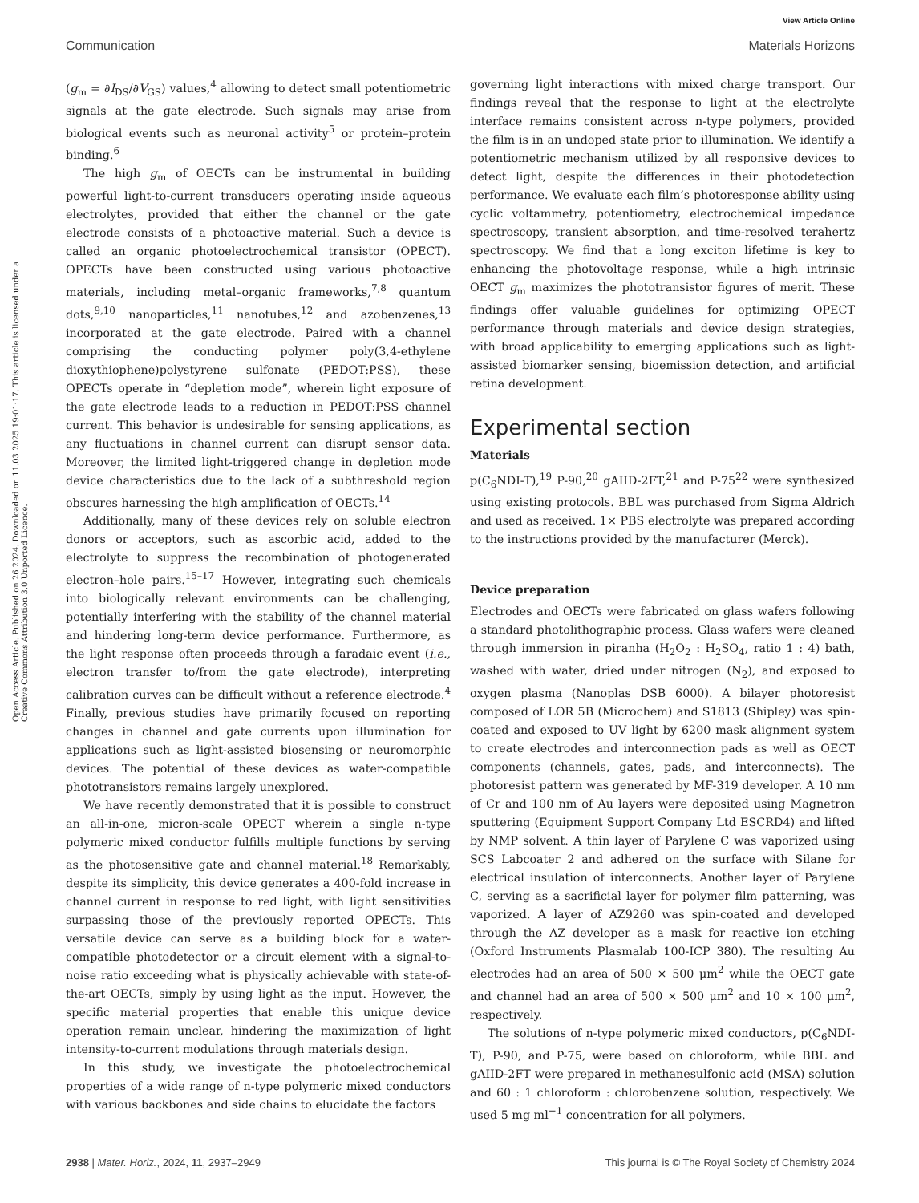View Article Online
Communication Materials Horizons
Open Access Article. Published on 26 2024. Downloaded on 11.03.2025 19:01:17. This article is licensed under a Creative Commons Attribution 3.0 Unported Licence.
(g<sub>m</sub> = ∂I<sub>DS</sub>/∂V<sub>GS</sub>) values,<sup>4</sup> allowing to detect small potentiometric signals at the gate electrode. Such signals may arise from biological events such as neuronal activity<sup>5</sup> or protein–protein binding.<sup>6</sup>
The high g<sub>m</sub> of OECTs can be instrumental in building powerful light-to-current transducers operating inside aqueous electrolytes, provided that either the channel or the gate electrode consists of a photoactive material. Such a device is called an organic photoelectrochemical transistor (OPECT). OPECTs have been constructed using various photoactive materials, including metal–organic frameworks,<sup>7,8</sup> quantum dots,<sup>9,10</sup> nanoparticles,<sup>11</sup> nanotubes,<sup>12</sup> and azobenzenes,<sup>13</sup> incorporated at the gate electrode. Paired with a channel comprising the conducting polymer poly(3,4-ethylene dioxythiophene)polystyrene sulfonate (PEDOT:PSS), these OPECTs operate in “depletion mode”, wherein light exposure of the gate electrode leads to a reduction in PEDOT:PSS channel current. This behavior is undesirable for sensing applications, as any fluctuations in channel current can disrupt sensor data. Moreover, the limited light-triggered change in depletion mode device characteristics due to the lack of a subthreshold region obscures harnessing the high amplification of OECTs.<sup>14</sup>
Additionally, many of these devices rely on soluble electron donors or acceptors, such as ascorbic acid, added to the electrolyte to suppress the recombination of photogenerated electron–hole pairs.<sup>15–17</sup> However, integrating such chemicals into biologically relevant environments can be challenging, potentially interfering with the stability of the channel material and hindering long-term device performance. Furthermore, as the light response often proceeds through a faradaic event (i.e., electron transfer to/from the gate electrode), interpreting calibration curves can be difficult without a reference electrode.<sup>4</sup> Finally, previous studies have primarily focused on reporting changes in channel and gate currents upon illumination for applications such as light-assisted biosensing or neuromorphic devices. The potential of these devices as water-compatible phototransistors remains largely unexplored.
We have recently demonstrated that it is possible to construct an all-in-one, micron-scale OPECT wherein a single n-type polymeric mixed conductor fulfills multiple functions by serving as the photosensitive gate and channel material.<sup>18</sup> Remarkably, despite its simplicity, this device generates a 400-fold increase in channel current in response to red light, with light sensitivities surpassing those of the previously reported OPECTs. This versatile device can serve as a building block for a water-compatible photodetector or a circuit element with a signal-to-noise ratio exceeding what is physically achievable with state-of-the-art OECTs, simply by using light as the input. However, the specific material properties that enable this unique device operation remain unclear, hindering the maximization of light intensity-to-current modulations through materials design.
In this study, we investigate the photoelectrochemical properties of a wide range of n-type polymeric mixed conductors with various backbones and side chains to elucidate the factors
governing light interactions with mixed charge transport. Our findings reveal that the response to light at the electrolyte interface remains consistent across n-type polymers, provided the film is in an undoped state prior to illumination. We identify a potentiometric mechanism utilized by all responsive devices to detect light, despite the differences in their photodetection performance. We evaluate each film’s photoresponse ability using cyclic voltammetry, potentiometry, electrochemical impedance spectroscopy, transient absorption, and time-resolved terahertz spectroscopy. We find that a long exciton lifetime is key to enhancing the photovoltage response, while a high intrinsic OECT g<sub>m</sub> maximizes the phototransistor figures of merit. These findings offer valuable guidelines for optimizing OPECT performance through materials and device design strategies, with broad applicability to emerging applications such as light-assisted biomarker sensing, bioemission detection, and artificial retina development.
Experimental section
Materials
p(C<sub>6</sub>NDI-T),<sup>19</sup> P-90,<sup>20</sup> gAIID-2FT,<sup>21</sup> and P-75<sup>22</sup> were synthesized using existing protocols. BBL was purchased from Sigma Aldrich and used as received. 1× PBS electrolyte was prepared according to the instructions provided by the manufacturer (Merck).
Device preparation
Electrodes and OECTs were fabricated on glass wafers following a standard photolithographic process. Glass wafers were cleaned through immersion in piranha (H<sub>2</sub>O<sub>2</sub> : H<sub>2</sub>SO<sub>4</sub>, ratio 1 : 4) bath, washed with water, dried under nitrogen (N<sub>2</sub>), and exposed to oxygen plasma (Nanoplas DSB 6000). A bilayer photoresist composed of LOR 5B (Microchem) and S1813 (Shipley) was spin-coated and exposed to UV light by 6200 mask alignment system to create electrodes and interconnection pads as well as OECT components (channels, gates, pads, and interconnects). The photoresist pattern was generated by MF-319 developer. A 10 nm of Cr and 100 nm of Au layers were deposited using Magnetron sputtering (Equipment Support Company Ltd ESCRD4) and lifted by NMP solvent. A thin layer of Parylene C was vaporized using SCS Labcoater 2 and adhered on the surface with Silane for electrical insulation of interconnects. Another layer of Parylene C, serving as a sacrificial layer for polymer film patterning, was vaporized. A layer of AZ9260 was spin-coated and developed through the AZ developer as a mask for reactive ion etching (Oxford Instruments Plasmalab 100-ICP 380). The resulting Au electrodes had an area of 500 × 500 μm<sup>2</sup> while the OECT gate and channel had an area of 500 × 500 μm<sup>2</sup> and 10 × 100 μm<sup>2</sup>, respectively.
The solutions of n-type polymeric mixed conductors, p(C<sub>6</sub>NDI-T), P-90, and P-75, were based on chloroform, while BBL and gAIID-2FT were prepared in methanesulfonic acid (MSA) solution and 60 : 1 chloroform : chlorobenzene solution, respectively. We used 5 mg ml<sup>−1</sup> concentration for all polymers.
2938 | Mater. Horiz., 2024, 11, 2937–2949 This journal is © The Royal Society of Chemistry 2024